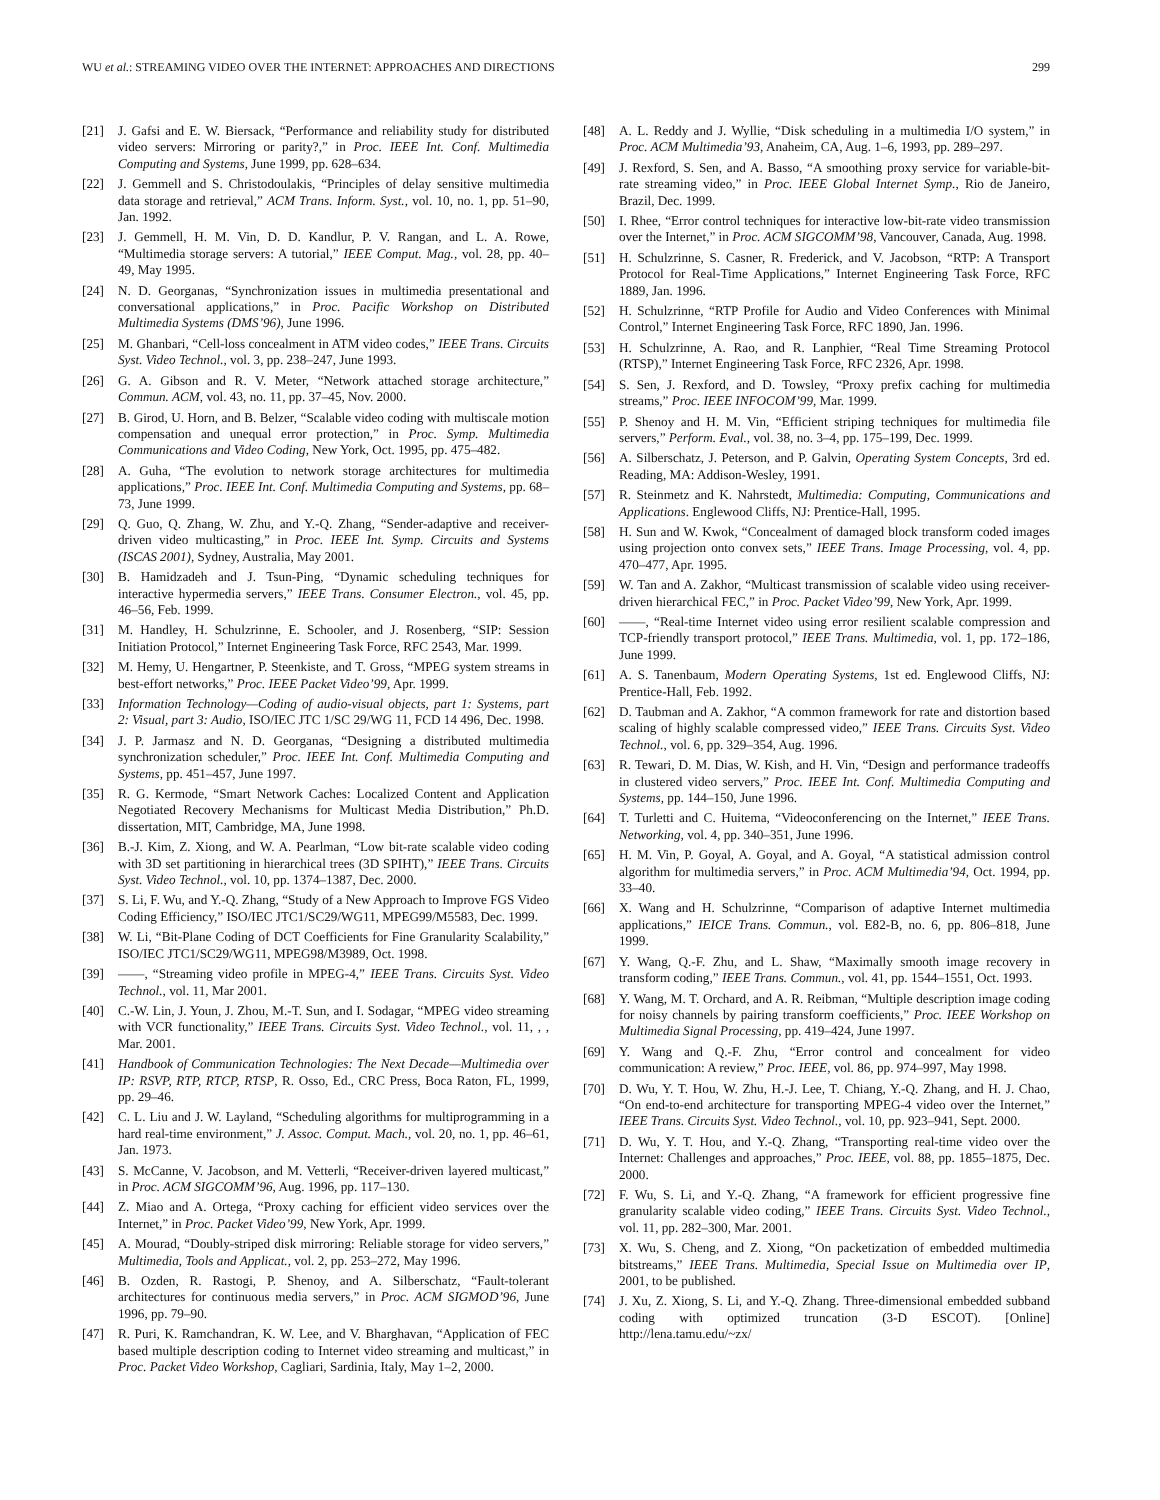WU et al.: STREAMING VIDEO OVER THE INTERNET: APPROACHES AND DIRECTIONS 299
[21] J. Gafsi and E. W. Biersack, “Performance and reliability study for distributed video servers: Mirroring or parity?,” in Proc. IEEE Int. Conf. Multimedia Computing and Systems, June 1999, pp. 628–634.
[22] J. Gemmell and S. Christodoulakis, “Principles of delay sensitive multimedia data storage and retrieval,” ACM Trans. Inform. Syst., vol. 10, no. 1, pp. 51–90, Jan. 1992.
[23] J. Gemmell, H. M. Vin, D. D. Kandlur, P. V. Rangan, and L. A. Rowe, “Multimedia storage servers: A tutorial,” IEEE Comput. Mag., vol. 28, pp. 40–49, May 1995.
[24] N. D. Georganas, “Synchronization issues in multimedia presentational and conversational applications,” in Proc. Pacific Workshop on Distributed Multimedia Systems (DMS’96), June 1996.
[25] M. Ghanbari, “Cell-loss concealment in ATM video codes,” IEEE Trans. Circuits Syst. Video Technol., vol. 3, pp. 238–247, June 1993.
[26] G. A. Gibson and R. V. Meter, “Network attached storage architecture,” Commun. ACM, vol. 43, no. 11, pp. 37–45, Nov. 2000.
[27] B. Girod, U. Horn, and B. Belzer, “Scalable video coding with multiscale motion compensation and unequal error protection,” in Proc. Symp. Multimedia Communications and Video Coding, New York, Oct. 1995, pp. 475–482.
[28] A. Guha, “The evolution to network storage architectures for multimedia applications,” Proc. IEEE Int. Conf. Multimedia Computing and Systems, pp. 68–73, June 1999.
[29] Q. Guo, Q. Zhang, W. Zhu, and Y.-Q. Zhang, “Sender-adaptive and receiver-driven video multicasting,” in Proc. IEEE Int. Symp. Circuits and Systems (ISCAS 2001), Sydney, Australia, May 2001.
[30] B. Hamidzadeh and J. Tsun-Ping, “Dynamic scheduling techniques for interactive hypermedia servers,” IEEE Trans. Consumer Electron., vol. 45, pp. 46–56, Feb. 1999.
[31] M. Handley, H. Schulzrinne, E. Schooler, and J. Rosenberg, “SIP: Session Initiation Protocol,” Internet Engineering Task Force, RFC 2543, Mar. 1999.
[32] M. Hemy, U. Hengartner, P. Steenkiste, and T. Gross, “MPEG system streams in best-effort networks,” Proc. IEEE Packet Video’99, Apr. 1999.
[33] Information Technology—Coding of audio-visual objects, part 1: Systems, part 2: Visual, part 3: Audio, ISO/IEC JTC 1/SC 29/WG 11, FCD 14 496, Dec. 1998.
[34] J. P. Jarmasz and N. D. Georganas, “Designing a distributed multimedia synchronization scheduler,” Proc. IEEE Int. Conf. Multimedia Computing and Systems, pp. 451–457, June 1997.
[35] R. G. Kermode, “Smart Network Caches: Localized Content and Application Negotiated Recovery Mechanisms for Multicast Media Distribution,” Ph.D. dissertation, MIT, Cambridge, MA, June 1998.
[36] B.-J. Kim, Z. Xiong, and W. A. Pearlman, “Low bit-rate scalable video coding with 3D set partitioning in hierarchical trees (3D SPIHT),” IEEE Trans. Circuits Syst. Video Technol., vol. 10, pp. 1374–1387, Dec. 2000.
[37] S. Li, F. Wu, and Y.-Q. Zhang, “Study of a New Approach to Improve FGS Video Coding Efficiency,” ISO/IEC JTC1/SC29/WG11, MPEG99/M5583, Dec. 1999.
[38] W. Li, “Bit-Plane Coding of DCT Coefficients for Fine Granularity Scalability,” ISO/IEC JTC1/SC29/WG11, MPEG98/M3989, Oct. 1998.
[39] ——, “Streaming video profile in MPEG-4,” IEEE Trans. Circuits Syst. Video Technol., vol. 11, Mar 2001.
[40] C.-W. Lin, J. Youn, J. Zhou, M.-T. Sun, and I. Sodagar, “MPEG video streaming with VCR functionality,” IEEE Trans. Circuits Syst. Video Technol., vol. 11, , , Mar. 2001.
[41] Handbook of Communication Technologies: The Next Decade—Multimedia over IP: RSVP, RTP, RTCP, RTSP, R. Osso, Ed., CRC Press, Boca Raton, FL, 1999, pp. 29–46.
[42] C. L. Liu and J. W. Layland, “Scheduling algorithms for multiprogramming in a hard real-time environment,” J. Assoc. Comput. Mach., vol. 20, no. 1, pp. 46–61, Jan. 1973.
[43] S. McCanne, V. Jacobson, and M. Vetterli, “Receiver-driven layered multicast,” in Proc. ACM SIGCOMM’96, Aug. 1996, pp. 117–130.
[44] Z. Miao and A. Ortega, “Proxy caching for efficient video services over the Internet,” in Proc. Packet Video’99, New York, Apr. 1999.
[45] A. Mourad, “Doubly-striped disk mirroring: Reliable storage for video servers,” Multimedia, Tools and Applicat., vol. 2, pp. 253–272, May 1996.
[46] B. Ozden, R. Rastogi, P. Shenoy, and A. Silberschatz, “Fault-tolerant architectures for continuous media servers,” in Proc. ACM SIGMOD’96, June 1996, pp. 79–90.
[47] R. Puri, K. Ramchandran, K. W. Lee, and V. Bharghavan, “Application of FEC based multiple description coding to Internet video streaming and multicast,” in Proc. Packet Video Workshop, Cagliari, Sardinia, Italy, May 1–2, 2000.
[48] A. L. Reddy and J. Wyllie, “Disk scheduling in a multimedia I/O system,” in Proc. ACM Multimedia’93, Anaheim, CA, Aug. 1–6, 1993, pp. 289–297.
[49] J. Rexford, S. Sen, and A. Basso, “A smoothing proxy service for variable-bit-rate streaming video,” in Proc. IEEE Global Internet Symp., Rio de Janeiro, Brazil, Dec. 1999.
[50] I. Rhee, “Error control techniques for interactive low-bit-rate video transmission over the Internet,” in Proc. ACM SIGCOMM’98, Vancouver, Canada, Aug. 1998.
[51] H. Schulzrinne, S. Casner, R. Frederick, and V. Jacobson, “RTP: A Transport Protocol for Real-Time Applications,” Internet Engineering Task Force, RFC 1889, Jan. 1996.
[52] H. Schulzrinne, “RTP Profile for Audio and Video Conferences with Minimal Control,” Internet Engineering Task Force, RFC 1890, Jan. 1996.
[53] H. Schulzrinne, A. Rao, and R. Lanphier, “Real Time Streaming Protocol (RTSP),” Internet Engineering Task Force, RFC 2326, Apr. 1998.
[54] S. Sen, J. Rexford, and D. Towsley, “Proxy prefix caching for multimedia streams,” Proc. IEEE INFOCOM’99, Mar. 1999.
[55] P. Shenoy and H. M. Vin, “Efficient striping techniques for multimedia file servers,” Perform. Eval., vol. 38, no. 3–4, pp. 175–199, Dec. 1999.
[56] A. Silberschatz, J. Peterson, and P. Galvin, Operating System Concepts, 3rd ed. Reading, MA: Addison-Wesley, 1991.
[57] R. Steinmetz and K. Nahrstedt, Multimedia: Computing, Communications and Applications. Englewood Cliffs, NJ: Prentice-Hall, 1995.
[58] H. Sun and W. Kwok, “Concealment of damaged block transform coded images using projection onto convex sets,” IEEE Trans. Image Processing, vol. 4, pp. 470–477, Apr. 1995.
[59] W. Tan and A. Zakhor, “Multicast transmission of scalable video using receiver-driven hierarchical FEC,” in Proc. Packet Video’99, New York, Apr. 1999.
[60] ——, “Real-time Internet video using error resilient scalable compression and TCP-friendly transport protocol,” IEEE Trans. Multimedia, vol. 1, pp. 172–186, June 1999.
[61] A. S. Tanenbaum, Modern Operating Systems, 1st ed. Englewood Cliffs, NJ: Prentice-Hall, Feb. 1992.
[62] D. Taubman and A. Zakhor, “A common framework for rate and distortion based scaling of highly scalable compressed video,” IEEE Trans. Circuits Syst. Video Technol., vol. 6, pp. 329–354, Aug. 1996.
[63] R. Tewari, D. M. Dias, W. Kish, and H. Vin, “Design and performance tradeoffs in clustered video servers,” Proc. IEEE Int. Conf. Multimedia Computing and Systems, pp. 144–150, June 1996.
[64] T. Turletti and C. Huitema, “Videoconferencing on the Internet,” IEEE Trans. Networking, vol. 4, pp. 340–351, June 1996.
[65] H. M. Vin, P. Goyal, A. Goyal, and A. Goyal, “A statistical admission control algorithm for multimedia servers,” in Proc. ACM Multimedia’94, Oct. 1994, pp. 33–40.
[66] X. Wang and H. Schulzrinne, “Comparison of adaptive Internet multimedia applications,” IEICE Trans. Commun., vol. E82-B, no. 6, pp. 806–818, June 1999.
[67] Y. Wang, Q.-F. Zhu, and L. Shaw, “Maximally smooth image recovery in transform coding,” IEEE Trans. Commun., vol. 41, pp. 1544–1551, Oct. 1993.
[68] Y. Wang, M. T. Orchard, and A. R. Reibman, “Multiple description image coding for noisy channels by pairing transform coefficients,” Proc. IEEE Workshop on Multimedia Signal Processing, pp. 419–424, June 1997.
[69] Y. Wang and Q.-F. Zhu, “Error control and concealment for video communication: A review,” Proc. IEEE, vol. 86, pp. 974–997, May 1998.
[70] D. Wu, Y. T. Hou, W. Zhu, H.-J. Lee, T. Chiang, Y.-Q. Zhang, and H. J. Chao, “On end-to-end architecture for transporting MPEG-4 video over the Internet,” IEEE Trans. Circuits Syst. Video Technol., vol. 10, pp. 923–941, Sept. 2000.
[71] D. Wu, Y. T. Hou, and Y.-Q. Zhang, “Transporting real-time video over the Internet: Challenges and approaches,” Proc. IEEE, vol. 88, pp. 1855–1875, Dec. 2000.
[72] F. Wu, S. Li, and Y.-Q. Zhang, “A framework for efficient progressive fine granularity scalable video coding,” IEEE Trans. Circuits Syst. Video Technol., vol. 11, pp. 282–300, Mar. 2001.
[73] X. Wu, S. Cheng, and Z. Xiong, “On packetization of embedded multimedia bitstreams,” IEEE Trans. Multimedia, Special Issue on Multimedia over IP, 2001, to be published.
[74] J. Xu, Z. Xiong, S. Li, and Y.-Q. Zhang. Three-dimensional embedded subband coding with optimized truncation (3-D ESCOT). [Online] http://lena.tamu.edu/~zx/